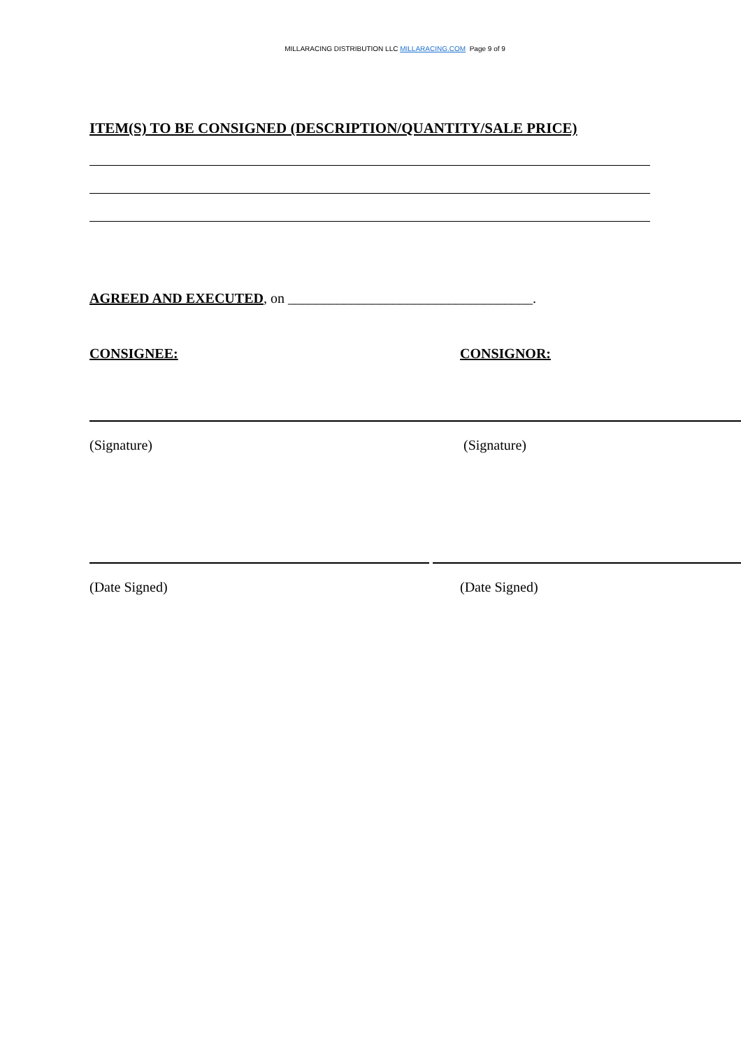MILLARACING DISTRIBUTION LLC MILLARACING.COM Page 9 of 9
ITEM(S) TO BE CONSIGNED (DESCRIPTION/QUANTITY/SALE PRICE)
AGREED AND EXECUTED, on ___________________________________.
CONSIGNEE: CONSIGNOR:
(Signature) (Signature)
(Date Signed) (Date Signed)